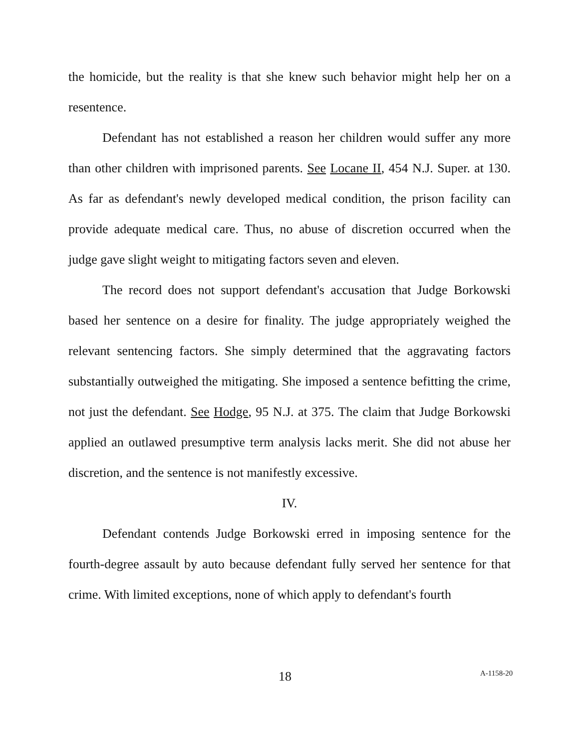the homicide, but the reality is that she knew such behavior might help her on a resentence.
Defendant has not established a reason her children would suffer any more than other children with imprisoned parents. See Locane II, 454 N.J. Super. at 130. As far as defendant's newly developed medical condition, the prison facility can provide adequate medical care. Thus, no abuse of discretion occurred when the judge gave slight weight to mitigating factors seven and eleven.
The record does not support defendant's accusation that Judge Borkowski based her sentence on a desire for finality. The judge appropriately weighed the relevant sentencing factors. She simply determined that the aggravating factors substantially outweighed the mitigating. She imposed a sentence befitting the crime, not just the defendant. See Hodge, 95 N.J. at 375. The claim that Judge Borkowski applied an outlawed presumptive term analysis lacks merit. She did not abuse her discretion, and the sentence is not manifestly excessive.
IV.
Defendant contends Judge Borkowski erred in imposing sentence for the fourth-degree assault by auto because defendant fully served her sentence for that crime. With limited exceptions, none of which apply to defendant's fourth
18 A-1158-20